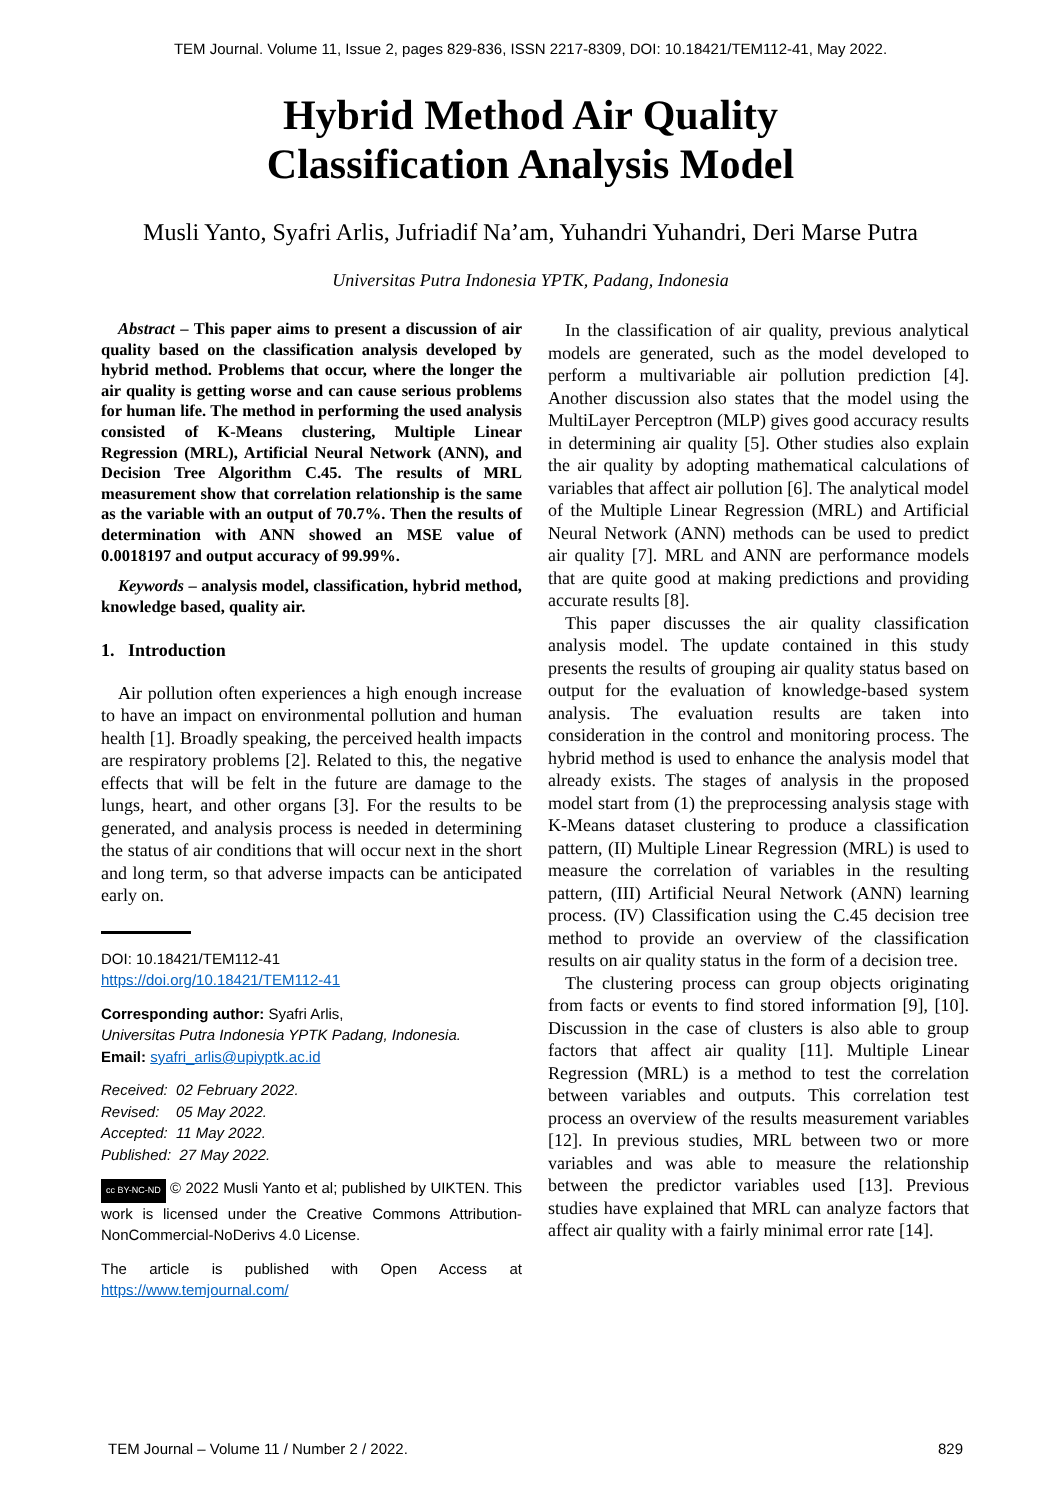TEM Journal. Volume 11, Issue 2, pages 829-836, ISSN 2217-8309, DOI: 10.18421/TEM112-41, May 2022.
Hybrid Method Air Quality
Classification Analysis Model
Musli Yanto, Syafri Arlis, Jufriadif Na’am, Yuhandri Yuhandri, Deri Marse Putra
Universitas Putra Indonesia YPTK, Padang, Indonesia
Abstract – This paper aims to present a discussion of air quality based on the classification analysis developed by hybrid method. Problems that occur, where the longer the air quality is getting worse and can cause serious problems for human life. The method in performing the used analysis consisted of K-Means clustering, Multiple Linear Regression (MRL), Artificial Neural Network (ANN), and Decision Tree Algorithm C.45. The results of MRL measurement show that correlation relationship is the same as the variable with an output of 70.7%. Then the results of determination with ANN showed an MSE value of 0.0018197 and output accuracy of 99.99%.
Keywords – analysis model, classification, hybrid method, knowledge based, quality air.
1. Introduction
Air pollution often experiences a high enough increase to have an impact on environmental pollution and human health [1]. Broadly speaking, the perceived health impacts are respiratory problems [2]. Related to this, the negative effects that will be felt in the future are damage to the lungs, heart, and other organs [3]. For the results to be generated, and analysis process is needed in determining the status of air conditions that will occur next in the short and long term, so that adverse impacts can be anticipated early on.
DOI: 10.18421/TEM112-41
https://doi.org/10.18421/TEM112-41
Corresponding author: Syafri Arlis,
Universitas Putra Indonesia YPTK Padang, Indonesia.
Email: syafri_arlis@upiyptk.ac.id
Received: 02 February 2022.
Revised: 05 May 2022.
Accepted: 11 May 2022.
Published: 27 May 2022.
cc BY-NC-ND © 2022 Musli Yanto et al; published by UIKTEN. This work is licensed under the Creative Commons Attribution-NonCommercial-NoDerivs 4.0 License.
The article is published with Open Access at https://www.temjournal.com/
In the classification of air quality, previous analytical models are generated, such as the model developed to perform a multivariable air pollution prediction [4]. Another discussion also states that the model using the MultiLayer Perceptron (MLP) gives good accuracy results in determining air quality [5]. Other studies also explain the air quality by adopting mathematical calculations of variables that affect air pollution [6]. The analytical model of the Multiple Linear Regression (MRL) and Artificial Neural Network (ANN) methods can be used to predict air quality [7]. MRL and ANN are performance models that are quite good at making predictions and providing accurate results [8].
This paper discusses the air quality classification analysis model. The update contained in this study presents the results of grouping air quality status based on output for the evaluation of knowledge-based system analysis. The evaluation results are taken into consideration in the control and monitoring process. The hybrid method is used to enhance the analysis model that already exists. The stages of analysis in the proposed model start from (1) the preprocessing analysis stage with K-Means dataset clustering to produce a classification pattern, (II) Multiple Linear Regression (MRL) is used to measure the correlation of variables in the resulting pattern, (III) Artificial Neural Network (ANN) learning process. (IV) Classification using the C.45 decision tree method to provide an overview of the classification results on air quality status in the form of a decision tree.
The clustering process can group objects originating from facts or events to find stored information [9], [10]. Discussion in the case of clusters is also able to group factors that affect air quality [11]. Multiple Linear Regression (MRL) is a method to test the correlation between variables and outputs. This correlation test process an overview of the results measurement variables [12]. In previous studies, MRL between two or more variables and was able to measure the relationship between the predictor variables used [13]. Previous studies have explained that MRL can analyze factors that affect air quality with a fairly minimal error rate [14].
TEM Journal – Volume 11 / Number 2 / 2022. 829